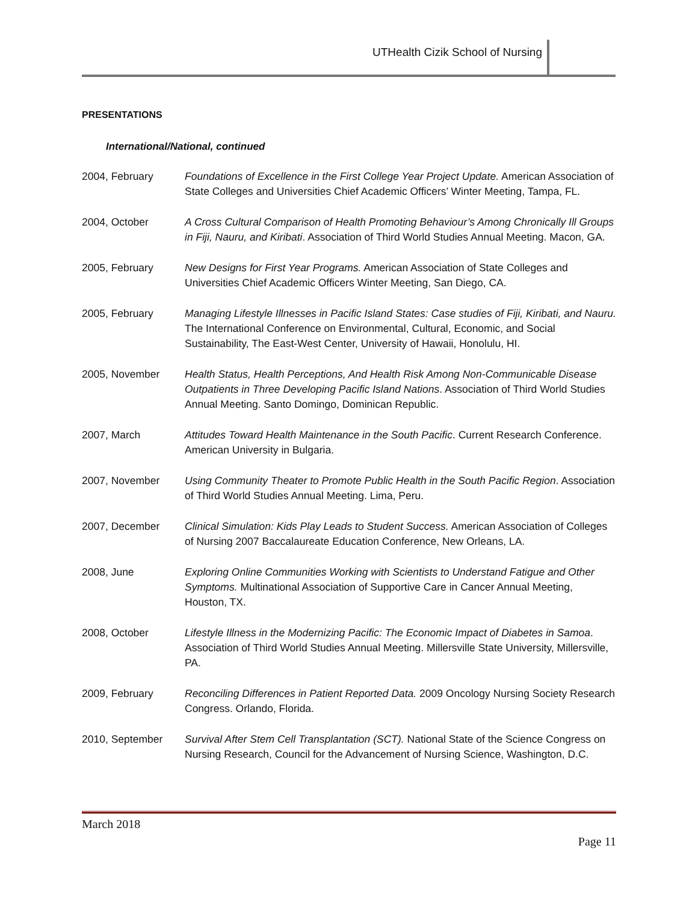UTHealth Cizik School of Nursing
PRESENTATIONS
International/National, continued
2004, February Foundations of Excellence in the First College Year Project Update. American Association of State Colleges and Universities Chief Academic Officers’ Winter Meeting, Tampa, FL.
2004, October A Cross Cultural Comparison of Health Promoting Behaviour’s Among Chronically Ill Groups in Fiji, Nauru, and Kiribati. Association of Third World Studies Annual Meeting. Macon, GA.
2005, February New Designs for First Year Programs. American Association of State Colleges and Universities Chief Academic Officers Winter Meeting, San Diego, CA.
2005, February Managing Lifestyle Illnesses in Pacific Island States: Case studies of Fiji, Kiribati, and Nauru. The International Conference on Environmental, Cultural, Economic, and Social Sustainability, The East-West Center, University of Hawaii, Honolulu, HI.
2005, November Health Status, Health Perceptions, And Health Risk Among Non-Communicable Disease Outpatients in Three Developing Pacific Island Nations. Association of Third World Studies Annual Meeting. Santo Domingo, Dominican Republic.
2007, March Attitudes Toward Health Maintenance in the South Pacific. Current Research Conference. American University in Bulgaria.
2007, November Using Community Theater to Promote Public Health in the South Pacific Region. Association of Third World Studies Annual Meeting. Lima, Peru.
2007, December Clinical Simulation: Kids Play Leads to Student Success. American Association of Colleges of Nursing 2007 Baccalaureate Education Conference, New Orleans, LA.
2008, June Exploring Online Communities Working with Scientists to Understand Fatigue and Other Symptoms. Multinational Association of Supportive Care in Cancer Annual Meeting, Houston, TX.
2008, October Lifestyle Illness in the Modernizing Pacific: The Economic Impact of Diabetes in Samoa. Association of Third World Studies Annual Meeting. Millersville State University, Millersville, PA.
2009, February Reconciling Differences in Patient Reported Data. 2009 Oncology Nursing Society Research Congress. Orlando, Florida.
2010, September Survival After Stem Cell Transplantation (SCT). National State of the Science Congress on Nursing Research, Council for the Advancement of Nursing Science, Washington, D.C.
March 2018
Page 11